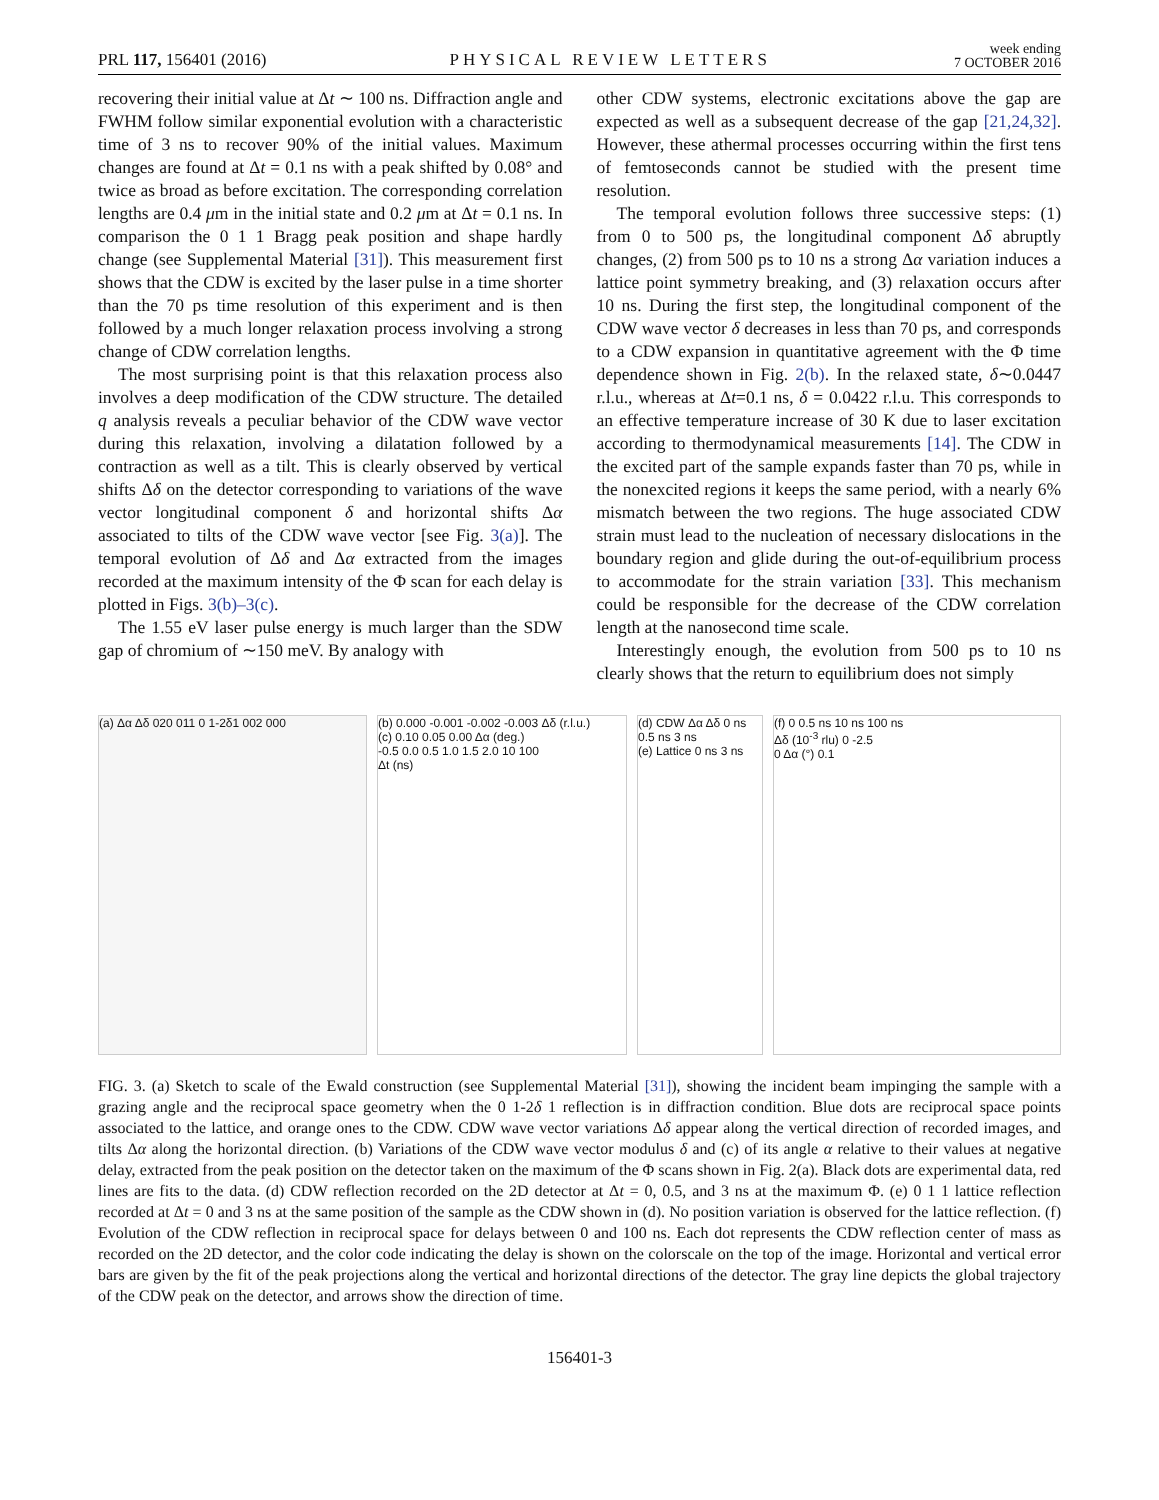PRL 117, 156401 (2016) PHYSICAL REVIEW LETTERS week ending
7 OCTOBER 2016
recovering their initial value at Δt ∼ 100 ns. Diffraction angle and FWHM follow similar exponential evolution with a characteristic time of 3 ns to recover 90% of the initial values. Maximum changes are found at Δt = 0.1 ns with a peak shifted by 0.08° and twice as broad as before excitation. The corresponding correlation lengths are 0.4 μm in the initial state and 0.2 μm at Δt = 0.1 ns. In comparison the 0 1 1 Bragg peak position and shape hardly change (see Supplemental Material [31]). This measurement first shows that the CDW is excited by the laser pulse in a time shorter than the 70 ps time resolution of this experiment and is then followed by a much longer relaxation process involving a strong change of CDW correlation lengths.
The most surprising point is that this relaxation process also involves a deep modification of the CDW structure. The detailed q analysis reveals a peculiar behavior of the CDW wave vector during this relaxation, involving a dilatation followed by a contraction as well as a tilt. This is clearly observed by vertical shifts Δδ on the detector corresponding to variations of the wave vector longitudinal component δ and horizontal shifts Δα associated to tilts of the CDW wave vector [see Fig. 3(a)]. The temporal evolution of Δδ and Δα extracted from the images recorded at the maximum intensity of the Φ scan for each delay is plotted in Figs. 3(b)–3(c).
The 1.55 eV laser pulse energy is much larger than the SDW gap of chromium of ∼150 meV. By analogy with
other CDW systems, electronic excitations above the gap are expected as well as a subsequent decrease of the gap [21,24,32]. However, these athermal processes occurring within the first tens of femtoseconds cannot be studied with the present time resolution.
The temporal evolution follows three successive steps: (1) from 0 to 500 ps, the longitudinal component Δδ abruptly changes, (2) from 500 ps to 10 ns a strong Δα variation induces a lattice point symmetry breaking, and (3) relaxation occurs after 10 ns. During the first step, the longitudinal component of the CDW wave vector δ decreases in less than 70 ps, and corresponds to a CDW expansion in quantitative agreement with the Φ time dependence shown in Fig. 2(b). In the relaxed state, δ∼0.0447 r.l.u., whereas at Δt=0.1 ns, δ = 0.0422 r.l.u. This corresponds to an effective temperature increase of 30 K due to laser excitation according to thermodynamical measurements [14]. The CDW in the excited part of the sample expands faster than 70 ps, while in the nonexcited regions it keeps the same period, with a nearly 6% mismatch between the two regions. The huge associated CDW strain must lead to the nucleation of necessary dislocations in the boundary region and glide during the out-of-equilibrium process to accommodate for the strain variation [33]. This mechanism could be responsible for the decrease of the CDW correlation length at the nanosecond time scale.
Interestingly enough, the evolution from 500 ps to 10 ns clearly shows that the return to equilibrium does not simply
(a) Δα Δδ 020 011 0 1-2δ1 002 000 (b) 0.000 -0.001 -0.002 -0.003 Δδ (r.l.u.)
(c) 0.10 0.05 0.00 Δα (deg.)
-0.5 0.0 0.5 1.0 1.5 2.0 10 100
Δt (ns)
(d) CDW Δα Δδ 0 ns 0.5 ns 3 ns
(e) Lattice 0 ns 3 ns
(f) 0 0.5 ns 10 ns 100 ns
Δδ (10<sup>-3</sup> rlu) 0 -2.5
0 Δα (°) 0.1
FIG. 3. (a) Sketch to scale of the Ewald construction (see Supplemental Material [31]), showing the incident beam impinging the sample with a grazing angle and the reciprocal space geometry when the 0 1-2δ 1 reflection is in diffraction condition. Blue dots are reciprocal space points associated to the lattice, and orange ones to the CDW. CDW wave vector variations Δδ appear along the vertical direction of recorded images, and tilts Δα along the horizontal direction. (b) Variations of the CDW wave vector modulus δ and (c) of its angle α relative to their values at negative delay, extracted from the peak position on the detector taken on the maximum of the Φ scans shown in Fig. 2(a). Black dots are experimental data, red lines are fits to the data. (d) CDW reflection recorded on the 2D detector at Δt = 0, 0.5, and 3 ns at the maximum Φ. (e) 0 1 1 lattice reflection recorded at Δt = 0 and 3 ns at the same position of the sample as the CDW shown in (d). No position variation is observed for the lattice reflection. (f) Evolution of the CDW reflection in reciprocal space for delays between 0 and 100 ns. Each dot represents the CDW reflection center of mass as recorded on the 2D detector, and the color code indicating the delay is shown on the colorscale on the top of the image. Horizontal and vertical error bars are given by the fit of the peak projections along the vertical and horizontal directions of the detector. The gray line depicts the global trajectory of the CDW peak on the detector, and arrows show the direction of time.
156401-3